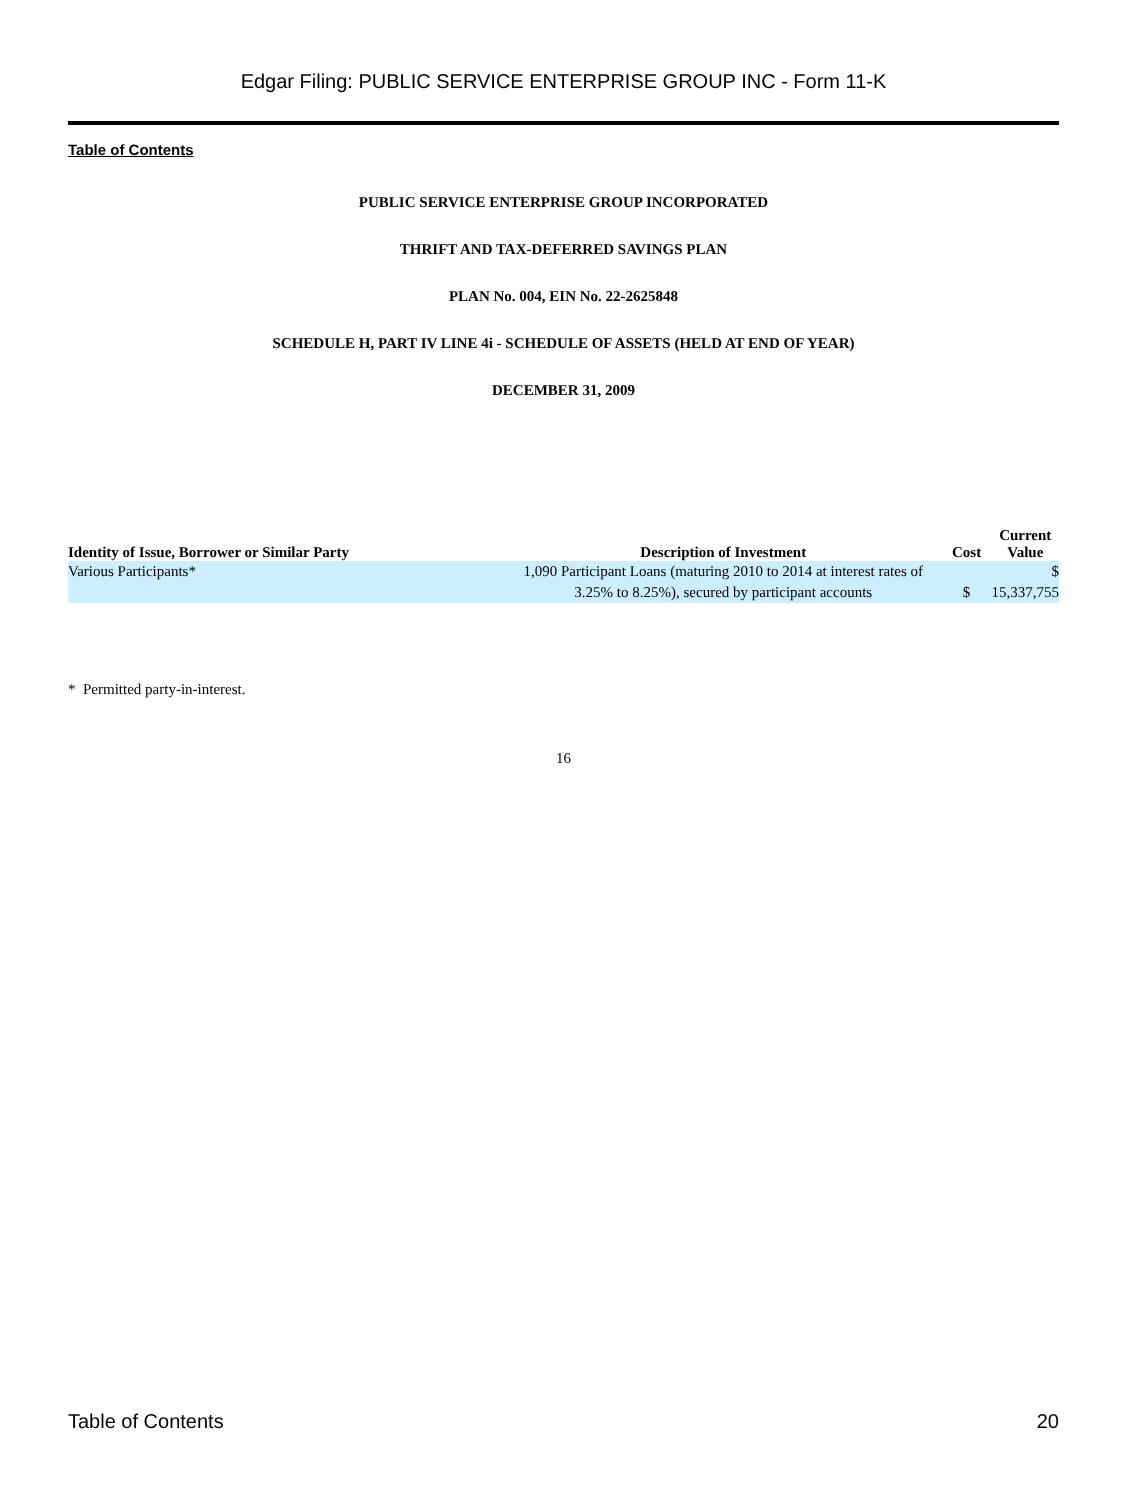Edgar Filing: PUBLIC SERVICE ENTERPRISE GROUP INC - Form 11-K
Table of Contents
PUBLIC SERVICE ENTERPRISE GROUP INCORPORATED
THRIFT AND TAX-DEFERRED SAVINGS PLAN
PLAN No. 004, EIN No. 22-2625848
SCHEDULE H, PART IV LINE 4i - SCHEDULE OF ASSETS (HELD AT END OF YEAR)
DECEMBER 31, 2009
| Identity of Issue, Borrower or Similar Party | Description of Investment | Cost | Current Value |
| --- | --- | --- | --- |
| Various Participants* | 1,090 Participant Loans (maturing 2010 to 2014 at interest rates of 3.25% to 8.25%), secured by participant accounts | $ | $ 15,337,755 |
* Permitted party-in-interest.
16
Table of Contents 20